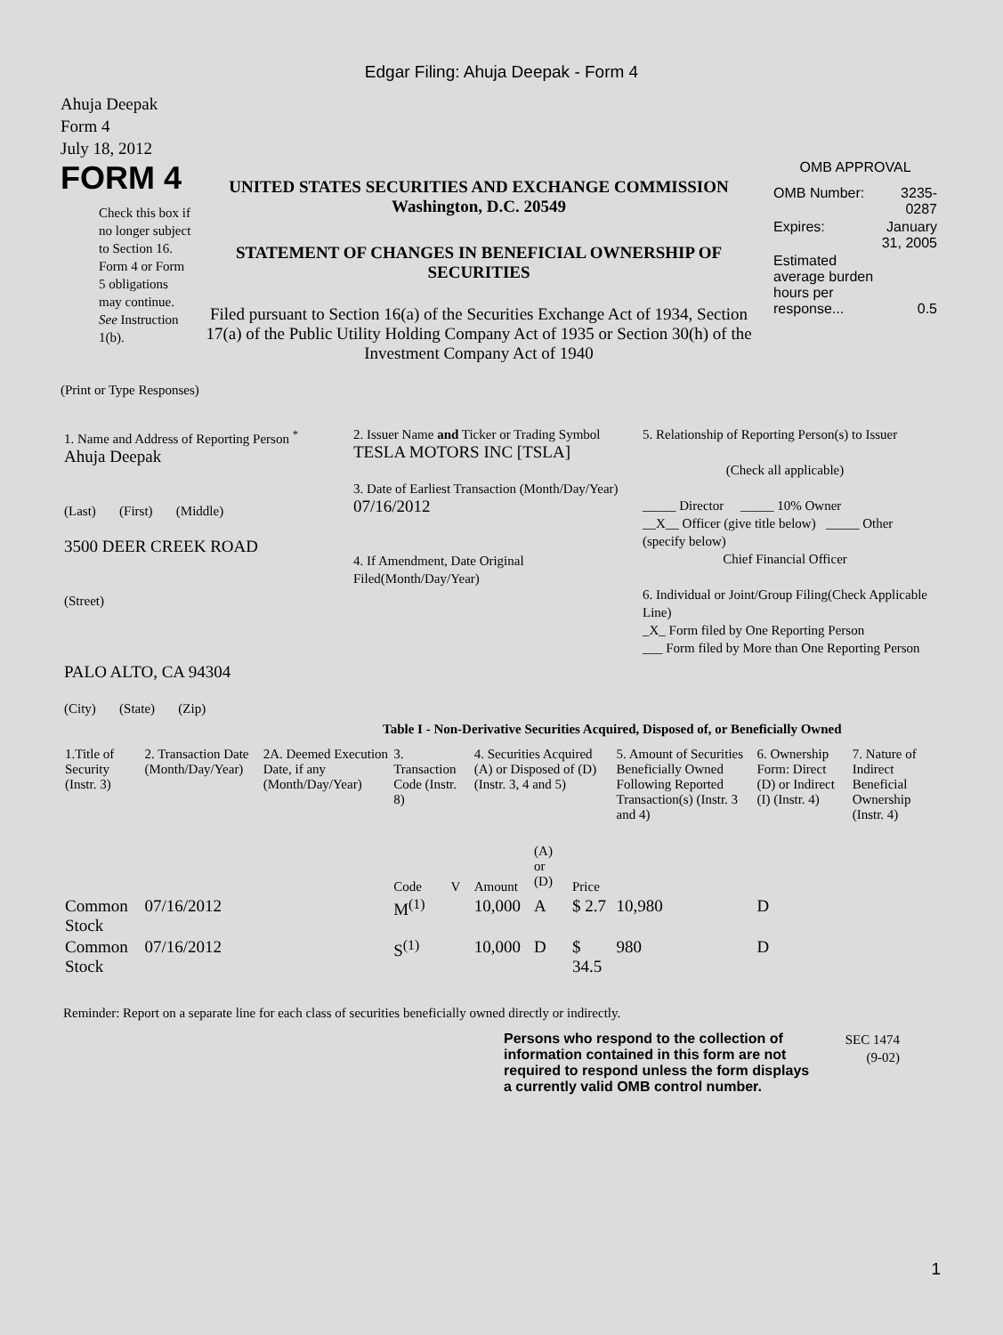Edgar Filing: Ahuja Deepak - Form 4
Ahuja Deepak
Form 4
July 18, 2012
FORM 4
Check this box if no longer subject to Section 16. Form 4 or Form 5 obligations may continue. See Instruction 1(b).
UNITED STATES SECURITIES AND EXCHANGE COMMISSION
Washington, D.C. 20549
STATEMENT OF CHANGES IN BENEFICIAL OWNERSHIP OF SECURITIES
Filed pursuant to Section 16(a) of the Securities Exchange Act of 1934, Section 17(a) of the Public Utility Holding Company Act of 1935 or Section 30(h) of the Investment Company Act of 1940
OMB APPROVAL
| OMB Number: | 3235-0287 |
| Expires: | January 31, 2005 |
| Estimated average burden hours per response... | 0.5 |
(Print or Type Responses)
1. Name and Address of Reporting Person <sup>*</sup>
Ahuja Deepak
(Last) (First) (Middle)
3500 DEER CREEK ROAD
(Street)
PALO ALTO, CA 94304
(City) (State) (Zip)
2. Issuer Name and Ticker or Trading Symbol
TESLA MOTORS INC [TSLA]
3. Date of Earliest Transaction (Month/Day/Year)
07/16/2012
4. If Amendment, Date Original Filed(Month/Day/Year)
5. Relationship of Reporting Person(s) to Issuer
(Check all applicable)
_____ Director _____ 10% Owner
__X__ Officer (give title below) _____ Other (specify below)
Chief Financial Officer
6. Individual or Joint/Group Filing(Check Applicable Line)
_X_ Form filed by One Reporting Person
___ Form filed by More than One Reporting Person
Table I - Non-Derivative Securities Acquired, Disposed of, or Beneficially Owned
| 1.Title of Security (Instr. 3) | 2. Transaction Date (Month/Day/Year) | 2A. Deemed Execution Date, if any (Month/Day/Year) | 3. Transaction Code (Instr. 8) | | 4. Securities Acquired (A) or Disposed of (D) (Instr. 3, 4 and 5) | | | 5. Amount of Securities Beneficially Owned Following Reported Transaction(s) (Instr. 3 and 4) | 6. Ownership Form: Direct (D) or Indirect (I) (Instr. 4) | 7. Nature of Indirect Beneficial Ownership (Instr. 4) |
| --- | --- | --- | --- | --- | --- | --- | --- | --- | --- | --- |
| | | | Code | V | Amount | (A) or (D) | Price | | | |
| Common Stock | 07/16/2012 | | M<sup>(1)</sup> | | 10,000 | A | $ 2.7 | 10,980 | D | |
| Common Stock | 07/16/2012 | | S<sup>(1)</sup> | | 10,000 | D | $ 34.5 | 980 | D | |
Reminder: Report on a separate line for each class of securities beneficially owned directly or indirectly.
Persons who respond to the collection of information contained in this form are not required to respond unless the form displays a currently valid OMB control number.
SEC 1474
(9-02)
1